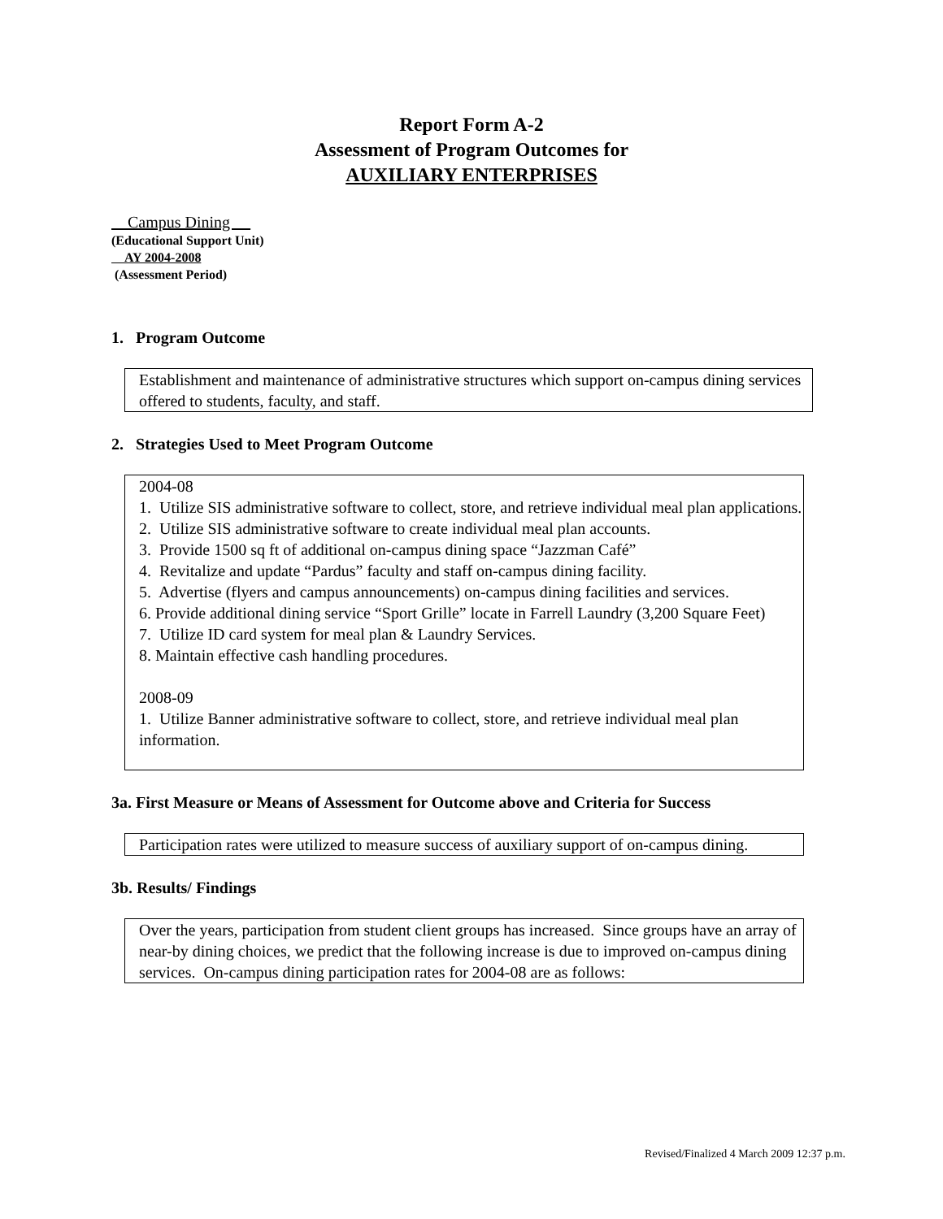Report Form A-2
Assessment of Program Outcomes for
AUXILIARY ENTERPRISES
Campus Dining
(Educational Support Unit)
AY 2004-2008
(Assessment Period)
1. Program Outcome
Establishment and maintenance of administrative structures which support on-campus dining services offered to students, faculty, and staff.
2. Strategies Used to Meet Program Outcome
2004-08
1. Utilize SIS administrative software to collect, store, and retrieve individual meal plan applications.
2. Utilize SIS administrative software to create individual meal plan accounts.
3. Provide 1500 sq ft of additional on-campus dining space “Jazzman Café”
4. Revitalize and update “Pardus” faculty and staff on-campus dining facility.
5. Advertise (flyers and campus announcements) on-campus dining facilities and services.
6. Provide additional dining service “Sport Grille” locate in Farrell Laundry (3,200 Square Feet)
7. Utilize ID card system for meal plan & Laundry Services.
8. Maintain effective cash handling procedures.
2008-09
1. Utilize Banner administrative software to collect, store, and retrieve individual meal plan information.
3a. First Measure or Means of Assessment for Outcome above and Criteria for Success
Participation rates were utilized to measure success of auxiliary support of on-campus dining.
3b. Results/ Findings
Over the years, participation from student client groups has increased. Since groups have an array of near-by dining choices, we predict that the following increase is due to improved on-campus dining services. On-campus dining participation rates for 2004-08 are as follows:
Revised/Finalized 4 March 2009 12:37 p.m.